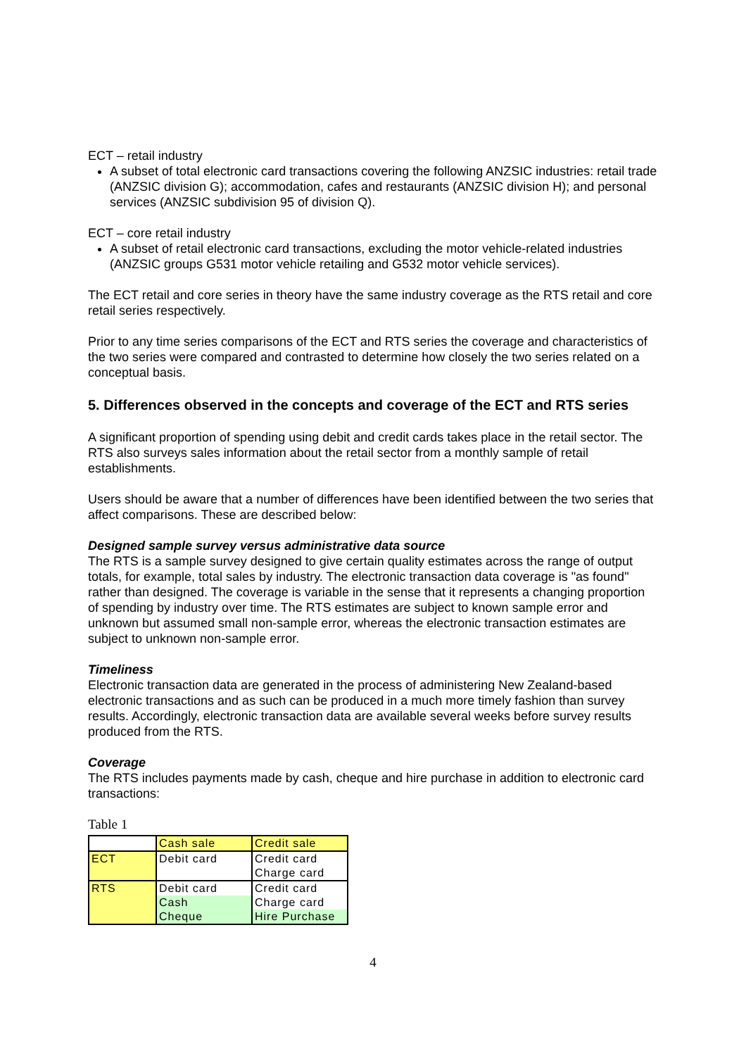ECT – retail industry
A subset of total electronic card transactions covering the following ANZSIC industries: retail trade (ANZSIC division G); accommodation, cafes and restaurants (ANZSIC division H); and personal services (ANZSIC subdivision 95 of division Q).
ECT – core retail industry
A subset of retail electronic card transactions, excluding the motor vehicle-related industries (ANZSIC groups G531 motor vehicle retailing and G532 motor vehicle services).
The ECT retail and core series in theory have the same industry coverage as the RTS retail and core retail series respectively.
Prior to any time series comparisons of the ECT and RTS series the coverage and characteristics of the two series were compared and contrasted to determine how closely the two series related on a conceptual basis.
5. Differences observed in the concepts and coverage of the ECT and RTS series
A significant proportion of spending using debit and credit cards takes place in the retail sector. The RTS also surveys sales information about the retail sector from a monthly sample of retail establishments.
Users should be aware that a number of differences have been identified between the two series that affect comparisons. These are described below:
Designed sample survey versus administrative data source
The RTS is a sample survey designed to give certain quality estimates across the range of output totals, for example, total sales by industry. The electronic transaction data coverage is "as found" rather than designed. The coverage is variable in the sense that it represents a changing proportion of spending by industry over time. The RTS estimates are subject to known sample error and unknown but assumed small non-sample error, whereas the electronic transaction estimates are subject to unknown non-sample error.
Timeliness
Electronic transaction data are generated in the process of administering New Zealand-based electronic transactions and as such can be produced in a much more timely fashion than survey results. Accordingly, electronic transaction data are available several weeks before survey results produced from the RTS.
Coverage
The RTS includes payments made by cash, cheque and hire purchase in addition to electronic card transactions:
Table 1
| | Cash sale | Credit sale |
| ECT | Debit card | Credit card Charge card |
| RTS | Debit card Cash Cheque | Credit card Charge card Hire Purchase |
4